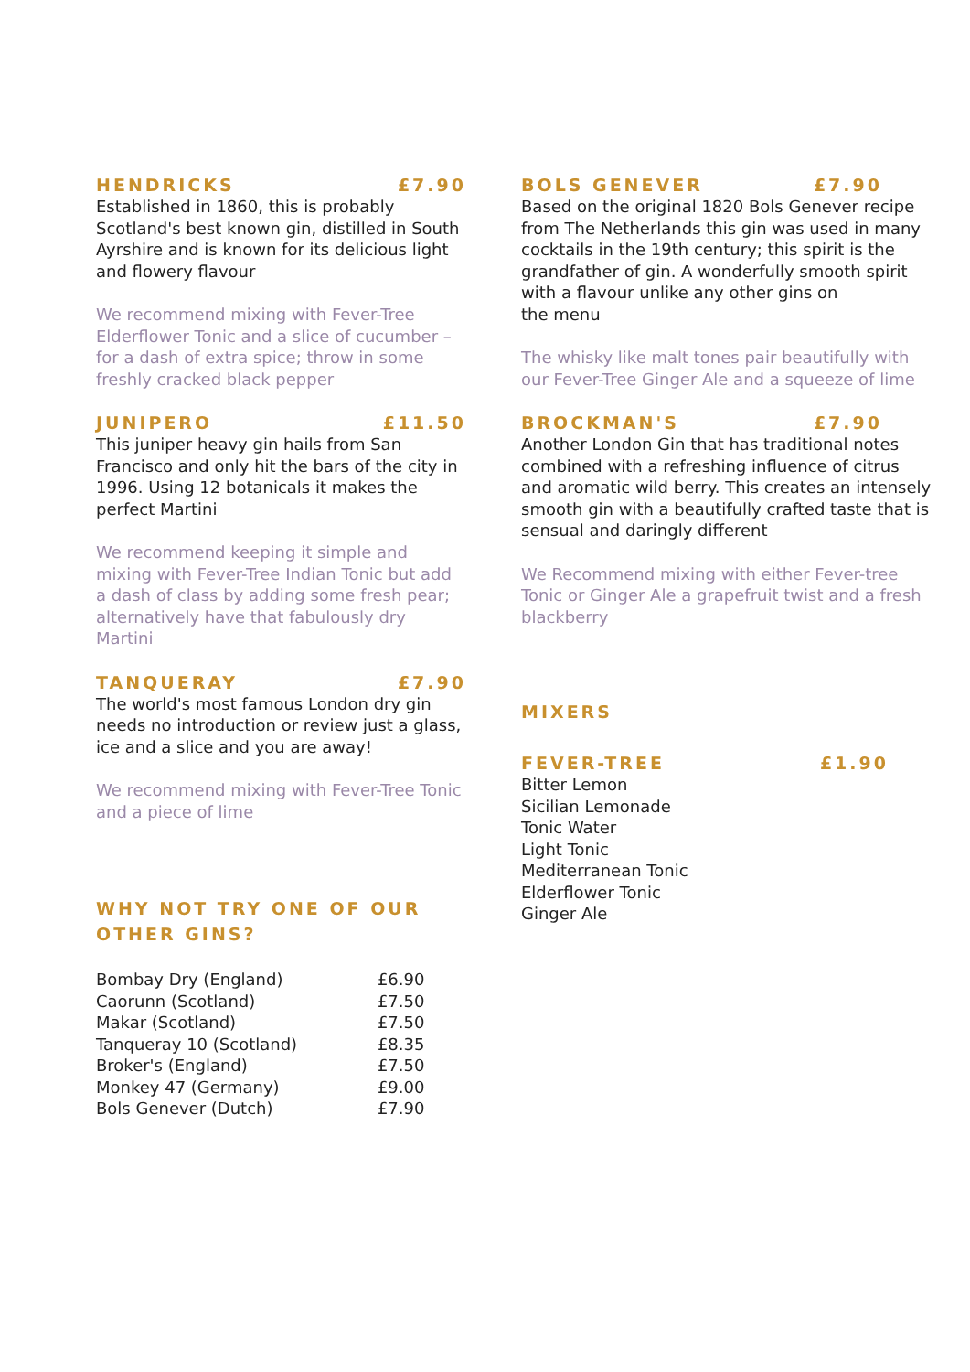HENDRICKS £7.90
Established in 1860, this is probably Scotland's best known gin, distilled in South Ayrshire and is known for its delicious light and flowery flavour
We recommend mixing with Fever-Tree Elderflower Tonic and a slice of cucumber – for a dash of extra spice; throw in some freshly cracked black pepper
JUNIPERO £11.50
This juniper heavy gin hails from San Francisco and only hit the bars of the city in 1996. Using 12 botanicals it makes the perfect Martini
We recommend keeping it simple and mixing with Fever-Tree Indian Tonic but add a dash of class by adding some fresh pear; alternatively have that fabulously dry Martini
TANQUERAY £7.90
The world's most famous London dry gin needs no introduction or review just a glass, ice and a slice and you are away!
We recommend mixing with Fever-Tree Tonic and a piece of lime
WHY NOT TRY ONE OF OUR
OTHER GINS?
| Bombay Dry (England) | £6.90 |
| Caorunn (Scotland) | £7.50 |
| Makar (Scotland) | £7.50 |
| Tanqueray 10 (Scotland) | £8.35 |
| Broker's (England) | £7.50 |
| Monkey 47 (Germany) | £9.00 |
| Bols Genever (Dutch) | £7.90 |
BOLS GENEVER £7.90
Based on the original 1820 Bols Genever recipe from The Netherlands this gin was used in many cocktails in the 19th century; this spirit is the grandfather of gin. A wonderfully smooth spirit with a flavour unlike any other gins on
the menu
The whisky like malt tones pair beautifully with our Fever-Tree Ginger Ale and a squeeze of lime
BROCKMAN'S £7.90
Another London Gin that has traditional notes combined with a refreshing influence of citrus and aromatic wild berry. This creates an intensely smooth gin with a beautifully crafted taste that is sensual and daringly different
We Recommend mixing with either Fever-tree Tonic or Ginger Ale a grapefruit twist and a fresh blackberry
MIXERS
FEVER-TREE £1.90
Bitter Lemon
Sicilian Lemonade
Tonic Water
Light Tonic
Mediterranean Tonic
Elderflower Tonic
Ginger Ale